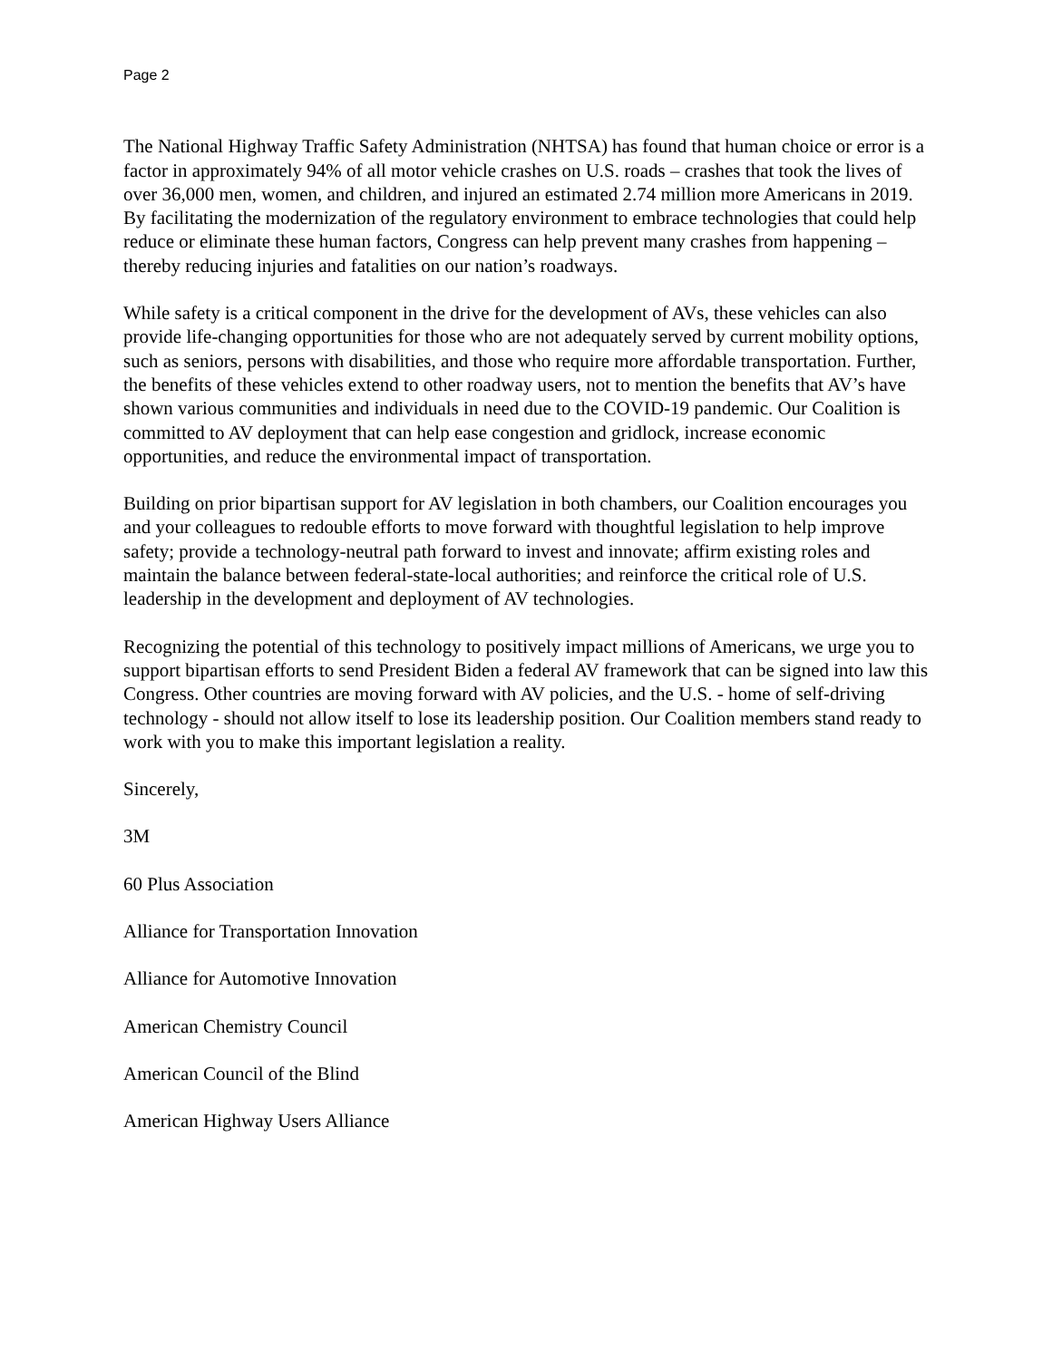Page 2
The National Highway Traffic Safety Administration (NHTSA) has found that human choice or error is a factor in approximately 94% of all motor vehicle crashes on U.S. roads – crashes that took the lives of over 36,000 men, women, and children, and injured an estimated 2.74 million more Americans in 2019. By facilitating the modernization of the regulatory environment to embrace technologies that could help reduce or eliminate these human factors, Congress can help prevent many crashes from happening – thereby reducing injuries and fatalities on our nation’s roadways.
While safety is a critical component in the drive for the development of AVs, these vehicles can also provide life-changing opportunities for those who are not adequately served by current mobility options, such as seniors, persons with disabilities, and those who require more affordable transportation. Further, the benefits of these vehicles extend to other roadway users, not to mention the benefits that AV’s have shown various communities and individuals in need due to the COVID-19 pandemic. Our Coalition is committed to AV deployment that can help ease congestion and gridlock, increase economic opportunities, and reduce the environmental impact of transportation.
Building on prior bipartisan support for AV legislation in both chambers, our Coalition encourages you and your colleagues to redouble efforts to move forward with thoughtful legislation to help improve safety; provide a technology-neutral path forward to invest and innovate; affirm existing roles and maintain the balance between federal-state-local authorities; and reinforce the critical role of U.S. leadership in the development and deployment of AV technologies.
Recognizing the potential of this technology to positively impact millions of Americans, we urge you to support bipartisan efforts to send President Biden a federal AV framework that can be signed into law this Congress. Other countries are moving forward with AV policies, and the U.S. - home of self-driving technology - should not allow itself to lose its leadership position. Our Coalition members stand ready to work with you to make this important legislation a reality.
Sincerely,
3M
60 Plus Association
Alliance for Transportation Innovation
Alliance for Automotive Innovation
American Chemistry Council
American Council of the Blind
American Highway Users Alliance